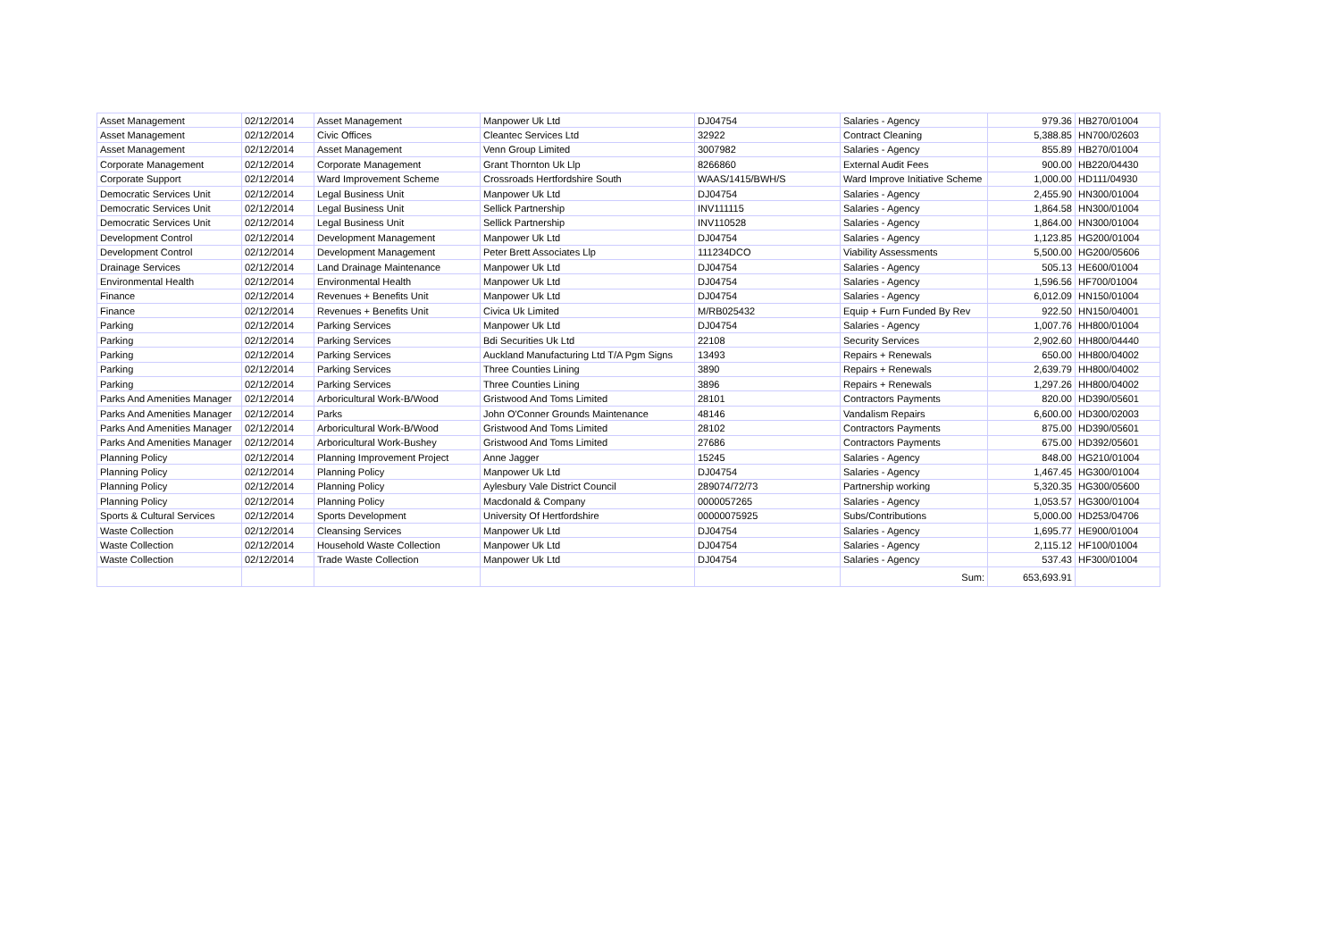| Asset Management | 02/12/2014 | Asset Management | Manpower Uk Ltd | DJ04754 | Salaries - Agency | 979.36 | HB270/01004 |
| Asset Management | 02/12/2014 | Civic Offices | Cleantec Services Ltd | 32922 | Contract Cleaning | 5,388.85 | HN700/02603 |
| Asset Management | 02/12/2014 | Asset Management | Venn Group Limited | 3007982 | Salaries - Agency | 855.89 | HB270/01004 |
| Corporate Management | 02/12/2014 | Corporate Management | Grant Thornton Uk Llp | 8266860 | External Audit Fees | 900.00 | HB220/04430 |
| Corporate Support | 02/12/2014 | Ward Improvement Scheme | Crossroads Hertfordshire South | WAAS/1415/BWH/S | Ward Improve Initiative Scheme | 1,000.00 | HD111/04930 |
| Democratic Services Unit | 02/12/2014 | Legal Business Unit | Manpower Uk Ltd | DJ04754 | Salaries - Agency | 2,455.90 | HN300/01004 |
| Democratic Services Unit | 02/12/2014 | Legal Business Unit | Sellick Partnership | INV111115 | Salaries - Agency | 1,864.58 | HN300/01004 |
| Democratic Services Unit | 02/12/2014 | Legal Business Unit | Sellick Partnership | INV110528 | Salaries - Agency | 1,864.00 | HN300/01004 |
| Development Control | 02/12/2014 | Development Management | Manpower Uk Ltd | DJ04754 | Salaries - Agency | 1,123.85 | HG200/01004 |
| Development Control | 02/12/2014 | Development Management | Peter Brett Associates Llp | 111234DCO | Viability Assessments | 5,500.00 | HG200/05606 |
| Drainage Services | 02/12/2014 | Land Drainage Maintenance | Manpower Uk Ltd | DJ04754 | Salaries - Agency | 505.13 | HE600/01004 |
| Environmental Health | 02/12/2014 | Environmental Health | Manpower Uk Ltd | DJ04754 | Salaries - Agency | 1,596.56 | HF700/01004 |
| Finance | 02/12/2014 | Revenues + Benefits Unit | Manpower Uk Ltd | DJ04754 | Salaries - Agency | 6,012.09 | HN150/01004 |
| Finance | 02/12/2014 | Revenues + Benefits Unit | Civica Uk Limited | M/RB025432 | Equip + Furn Funded By Rev | 922.50 | HN150/04001 |
| Parking | 02/12/2014 | Parking Services | Manpower Uk Ltd | DJ04754 | Salaries - Agency | 1,007.76 | HH800/01004 |
| Parking | 02/12/2014 | Parking Services | Bdi Securities Uk Ltd | 22108 | Security Services | 2,902.60 | HH800/04440 |
| Parking | 02/12/2014 | Parking Services | Auckland Manufacturing Ltd T/A Pgm Signs | 13493 | Repairs + Renewals | 650.00 | HH800/04002 |
| Parking | 02/12/2014 | Parking Services | Three Counties Lining | 3890 | Repairs + Renewals | 2,639.79 | HH800/04002 |
| Parking | 02/12/2014 | Parking Services | Three Counties Lining | 3896 | Repairs + Renewals | 1,297.26 | HH800/04002 |
| Parks And Amenities Manager | 02/12/2014 | Arboricultural Work-B/Wood | Gristwood And Toms Limited | 28101 | Contractors Payments | 820.00 | HD390/05601 |
| Parks And Amenities Manager | 02/12/2014 | Parks | John O'Conner Grounds Maintenance | 48146 | Vandalism Repairs | 6,600.00 | HD300/02003 |
| Parks And Amenities Manager | 02/12/2014 | Arboricultural Work-B/Wood | Gristwood And Toms Limited | 28102 | Contractors Payments | 875.00 | HD390/05601 |
| Parks And Amenities Manager | 02/12/2014 | Arboricultural Work-Bushey | Gristwood And Toms Limited | 27686 | Contractors Payments | 675.00 | HD392/05601 |
| Planning Policy | 02/12/2014 | Planning Improvement Project | Anne Jagger | 15245 | Salaries - Agency | 848.00 | HG210/01004 |
| Planning Policy | 02/12/2014 | Planning Policy | Manpower Uk Ltd | DJ04754 | Salaries - Agency | 1,467.45 | HG300/01004 |
| Planning Policy | 02/12/2014 | Planning Policy | Aylesbury Vale District Council | 289074/72/73 | Partnership working | 5,320.35 | HG300/05600 |
| Planning Policy | 02/12/2014 | Planning Policy | Macdonald & Company | 0000057265 | Salaries - Agency | 1,053.57 | HG300/01004 |
| Sports & Cultural Services | 02/12/2014 | Sports Development | University Of Hertfordshire | 00000075925 | Subs/Contributions | 5,000.00 | HD253/04706 |
| Waste Collection | 02/12/2014 | Cleansing Services | Manpower Uk Ltd | DJ04754 | Salaries - Agency | 1,695.77 | HE900/01004 |
| Waste Collection | 02/12/2014 | Household Waste Collection | Manpower Uk Ltd | DJ04754 | Salaries - Agency | 2,115.12 | HF100/01004 |
| Waste Collection | 02/12/2014 | Trade Waste Collection | Manpower Uk Ltd | DJ04754 | Salaries - Agency | 537.43 | HF300/01004 |
| | | | | | Sum: | 653,693.91 | |